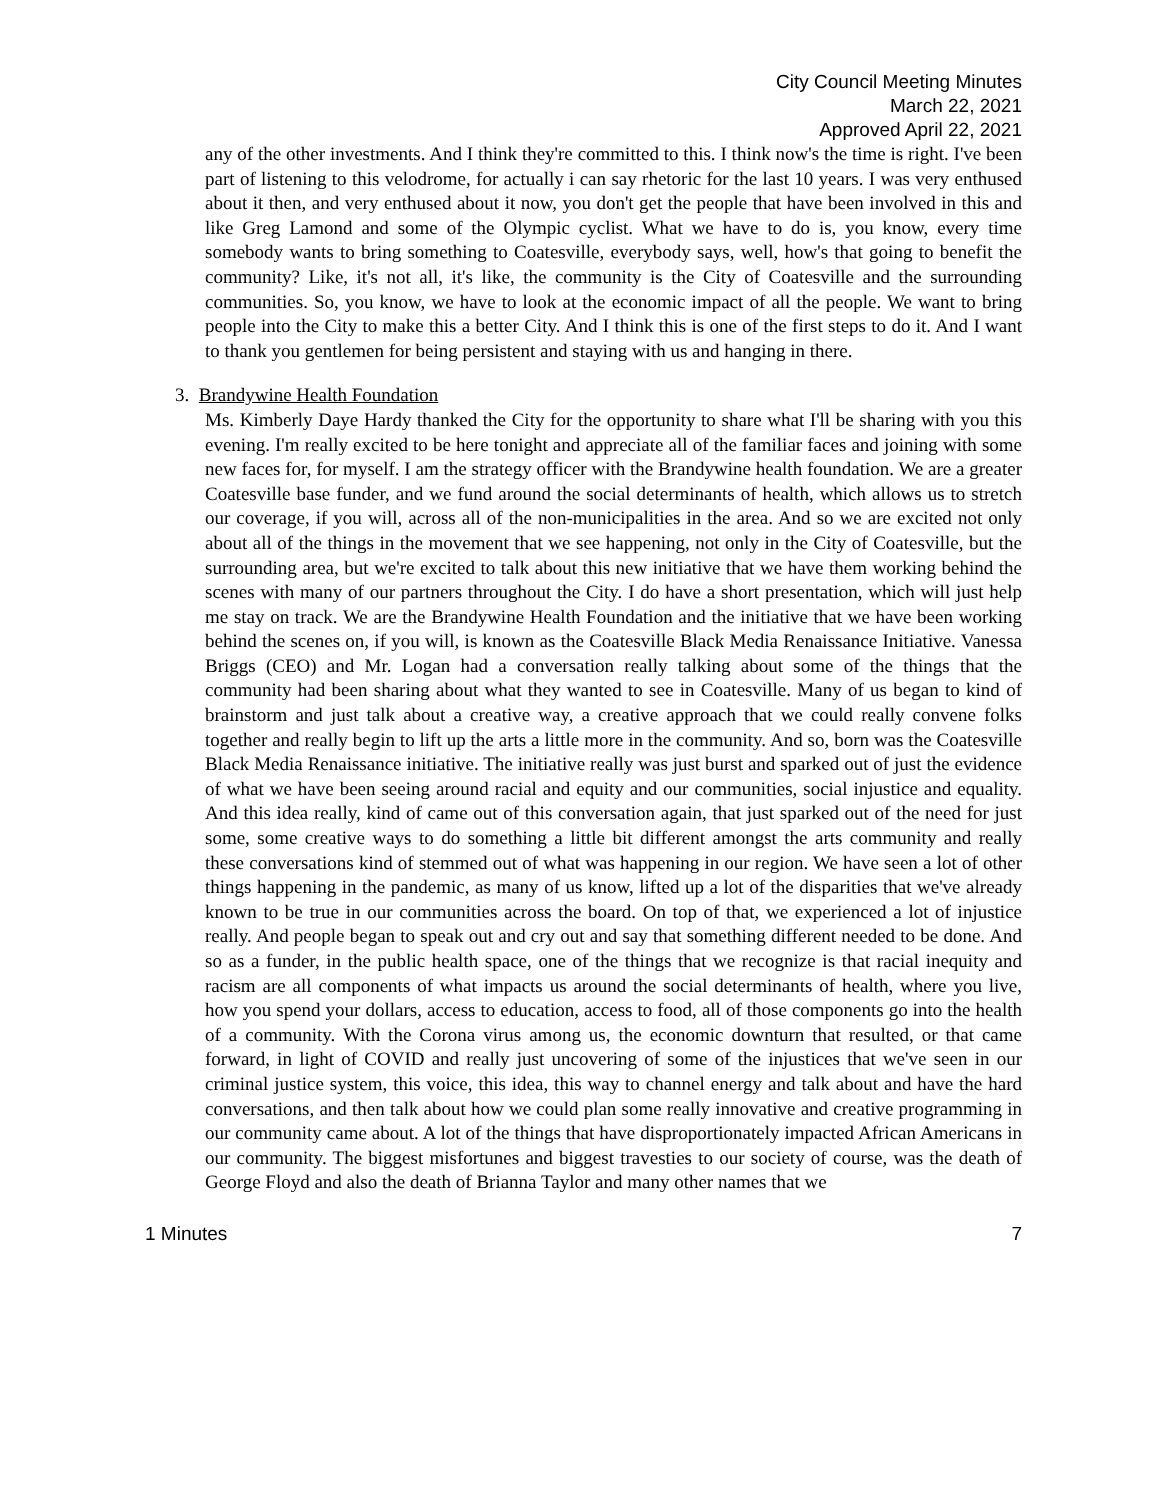City Council Meeting Minutes
March 22, 2021
Approved April 22, 2021
any of the other investments. And I think they're committed to this. I think now's the time is right. I've been part of listening to this velodrome, for actually i can say rhetoric for the last 10 years. I was very enthused about it then, and very enthused about it now, you don't get the people that have been involved in this and like Greg Lamond and some of the Olympic cyclist. What we have to do is, you know, every time somebody wants to bring something to Coatesville, everybody says, well, how's that going to benefit the community? Like, it's not all, it's like, the community is the City of Coatesville and the surrounding communities. So, you know, we have to look at the economic impact of all the people. We want to bring people into the City to make this a better City. And I think this is one of the first steps to do it. And I want to thank you gentlemen for being persistent and staying with us and hanging in there.
3. Brandywine Health Foundation
Ms. Kimberly Daye Hardy thanked the City for the opportunity to share what I'll be sharing with you this evening. I'm really excited to be here tonight and appreciate all of the familiar faces and joining with some new faces for, for myself. I am the strategy officer with the Brandywine health foundation. We are a greater Coatesville base funder, and we fund around the social determinants of health, which allows us to stretch our coverage, if you will, across all of the non-municipalities in the area. And so we are excited not only about all of the things in the movement that we see happening, not only in the City of Coatesville, but the surrounding area, but we're excited to talk about this new initiative that we have them working behind the scenes with many of our partners throughout the City. I do have a short presentation, which will just help me stay on track. We are the Brandywine Health Foundation and the initiative that we have been working behind the scenes on, if you will, is known as the Coatesville Black Media Renaissance Initiative. Vanessa Briggs (CEO) and Mr. Logan had a conversation really talking about some of the things that the community had been sharing about what they wanted to see in Coatesville. Many of us began to kind of brainstorm and just talk about a creative way, a creative approach that we could really convene folks together and really begin to lift up the arts a little more in the community. And so, born was the Coatesville Black Media Renaissance initiative. The initiative really was just burst and sparked out of just the evidence of what we have been seeing around racial and equity and our communities, social injustice and equality. And this idea really, kind of came out of this conversation again, that just sparked out of the need for just some, some creative ways to do something a little bit different amongst the arts community and really these conversations kind of stemmed out of what was happening in our region. We have seen a lot of other things happening in the pandemic, as many of us know, lifted up a lot of the disparities that we've already known to be true in our communities across the board. On top of that, we experienced a lot of injustice really. And people began to speak out and cry out and say that something different needed to be done. And so as a funder, in the public health space, one of the things that we recognize is that racial inequity and racism are all components of what impacts us around the social determinants of health, where you live, how you spend your dollars, access to education, access to food, all of those components go into the health of a community. With the Corona virus among us, the economic downturn that resulted, or that came forward, in light of COVID and really just uncovering of some of the injustices that we've seen in our criminal justice system, this voice, this idea, this way to channel energy and talk about and have the hard conversations, and then talk about how we could plan some really innovative and creative programming in our community came about. A lot of the things that have disproportionately impacted African Americans in our community. The biggest misfortunes and biggest travesties to our society of course, was the death of George Floyd and also the death of Brianna Taylor and many other names that we
1 Minutes 7